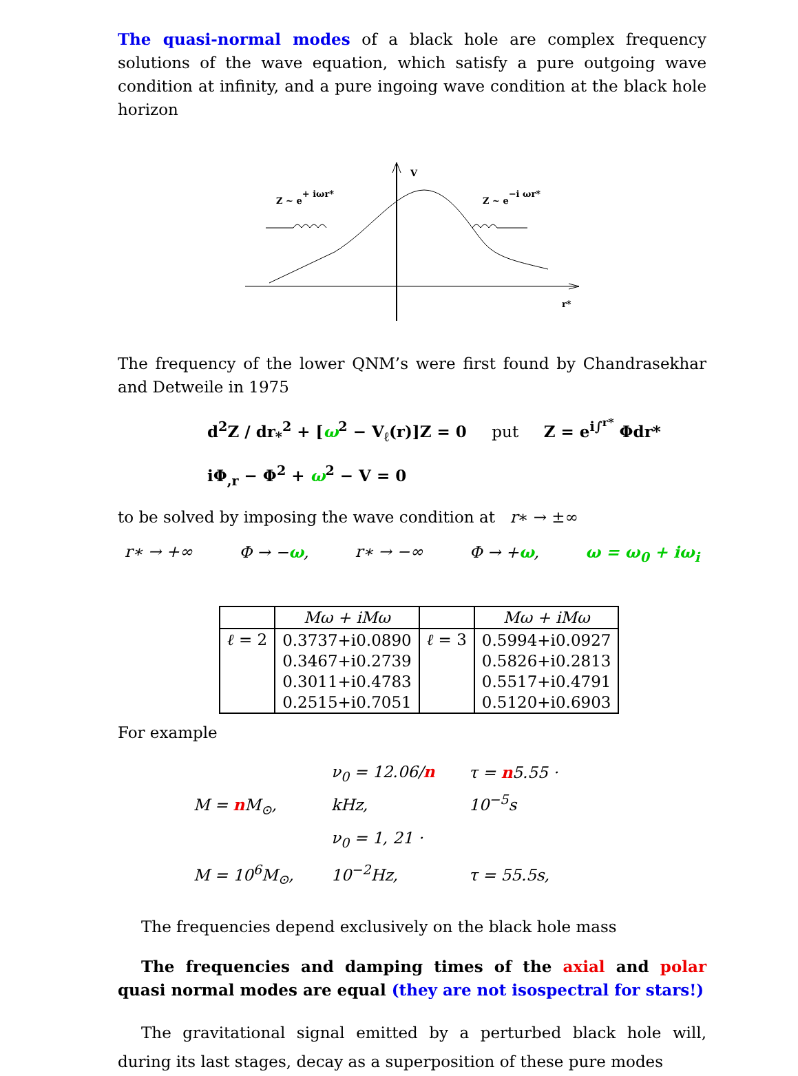The quasi-normal modes of a black hole are complex frequency solutions of the wave equation, which satisfy a pure outgoing wave condition at infinity, and a pure ingoing wave condition at the black hole horizon
V
r*
Z ~ e+ iωr*
Z ~ e−i ωr*
The frequency of the lower QNM’s were first found by Chandrasekhar and Detweile in 1975
d<sup>2</sup>Z / dr<sub>*</sub><sup>2</sup> + [ω<sup>2</sup> − V<sub>ℓ</sub>(r)]Z = 0 put Z = e<sup>i∫<sup>r*</sup></sup> Φdr*
iΦ<sub>,r</sub> − Φ<sup>2</sup> + ω<sup>2</sup> − V = 0
to be solved by imposing the wave condition at r∗ → ±∞
r∗ → +∞ Φ → −ω, r∗ → −∞ Φ → +ω, ω = ω<sub>0</sub> + iω<sub>i</sub>
| | Mω + iMω | | Mω + iMω |
| --- | --- | --- | --- |
| ℓ = 2 | 0.3737+i0.0890 | ℓ = 3 | 0.5994+i0.0927 |
| | 0.3467+i0.2739 | | 0.5826+i0.2813 |
| | 0.3011+i0.4783 | | 0.5517+i0.4791 |
| | 0.2515+i0.7051 | | 0.5120+i0.6903 |
For example
M = n M<sub>⊙</sub>, ν<sub>0</sub> = 12.06/n kHz, τ = n5.55 · 10<sup>−5</sup>s
M = 10<sup>6</sup>M<sub>⊙</sub>, ν<sub>0</sub> = 1, 21 · 10<sup>−2</sup>Hz, τ = 55.5s,
The frequencies depend exclusively on the black hole mass
The frequencies and damping times of the axial and polar quasi normal modes are equal (they are not isospectral for stars!)
The gravitational signal emitted by a perturbed black hole will, during its last stages, decay as a superposition of these pure modes